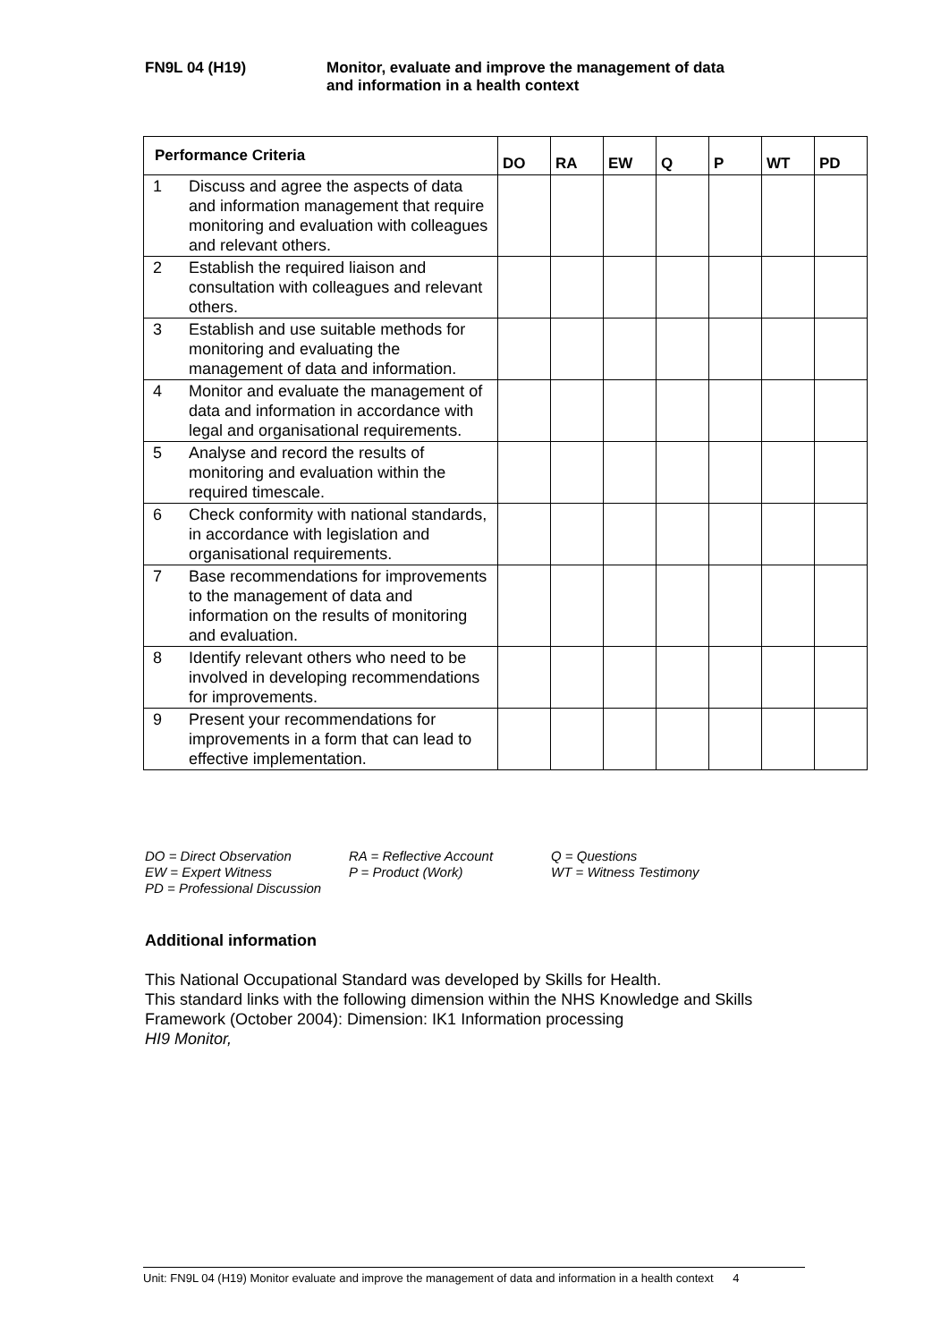FN9L 04 (H19) Monitor, evaluate and improve the management of data
and information in a health context
| Performance Criteria | | DO | RA | EW | Q | P | WT | PD |
| --- | --- | --- | --- | --- | --- | --- | --- | --- |
| 1 | Discuss and agree the aspects of data and information management that require monitoring and evaluation with colleagues and relevant others. | | | | | | | |
| 2 | Establish the required liaison and consultation with colleagues and relevant others. | | | | | | | |
| 3 | Establish and use suitable methods for monitoring and evaluating the management of data and information. | | | | | | | |
| 4 | Monitor and evaluate the management of data and information in accordance with legal and organisational requirements. | | | | | | | |
| 5 | Analyse and record the results of monitoring and evaluation within the required timescale. | | | | | | | |
| 6 | Check conformity with national standards, in accordance with legislation and organisational requirements. | | | | | | | |
| 7 | Base recommendations for improvements to the management of data and information on the results of monitoring and evaluation. | | | | | | | |
| 8 | Identify relevant others who need to be involved in developing recommendations for improvements. | | | | | | | |
| 9 | Present your recommendations for improvements in a form that can lead to effective implementation. | | | | | | | |
DO = Direct Observation
RA = Reflective Account
Q = Questions
EW = Expert Witness
P = Product (Work)
WT = Witness Testimony
PD = Professional Discussion
Additional information
This National Occupational Standard was developed by Skills for Health.
This standard links with the following dimension within the NHS Knowledge and Skills
Framework (October 2004): Dimension: IK1 Information processing
HI9 Monitor,
Unit: FN9L 04 (H19) Monitor evaluate and improve the management of data and information in a health context 4